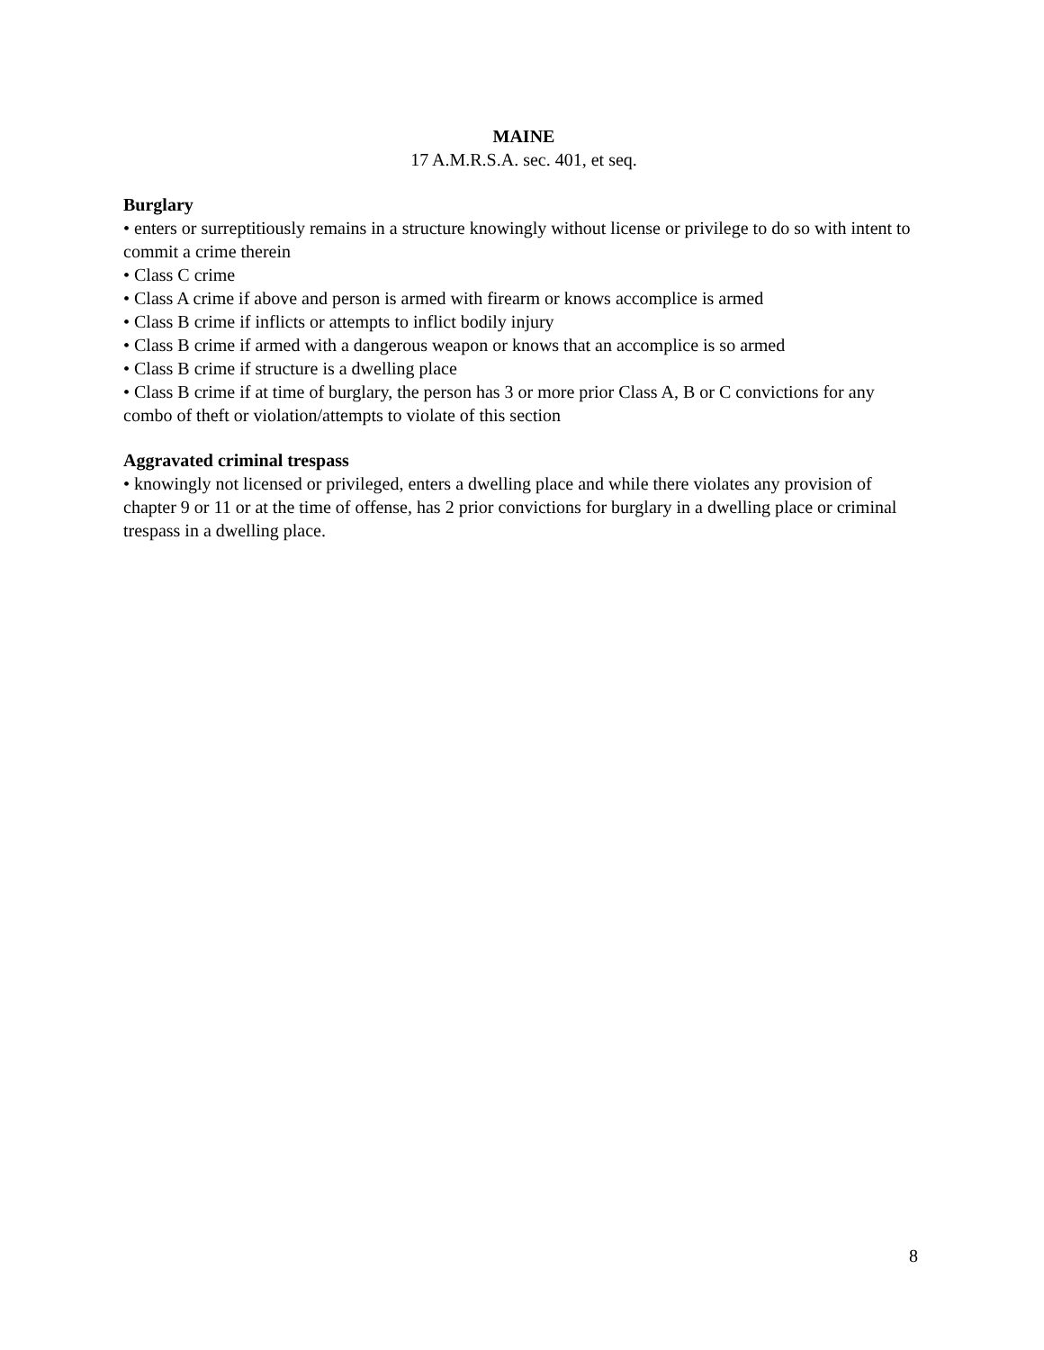MAINE
17 A.M.R.S.A. sec. 401, et seq.
Burglary
• enters or surreptitiously remains in a structure knowingly without license or privilege to do so with intent to commit a crime therein
• Class C crime
• Class A crime if above and person is armed with firearm or knows accomplice is armed
• Class B crime if inflicts or attempts to inflict bodily injury
• Class B crime if armed with a dangerous weapon or knows that an accomplice is so armed
• Class B crime if structure is a dwelling place
• Class B crime if at time of burglary, the person has 3 or more prior Class A, B or C convictions for any combo of theft or violation/attempts to violate of this section
Aggravated criminal trespass
• knowingly not licensed or privileged, enters a dwelling place and while there violates any provision of chapter 9 or 11 or at the time of offense, has 2 prior convictions for burglary in a dwelling place or criminal trespass in a dwelling place.
8